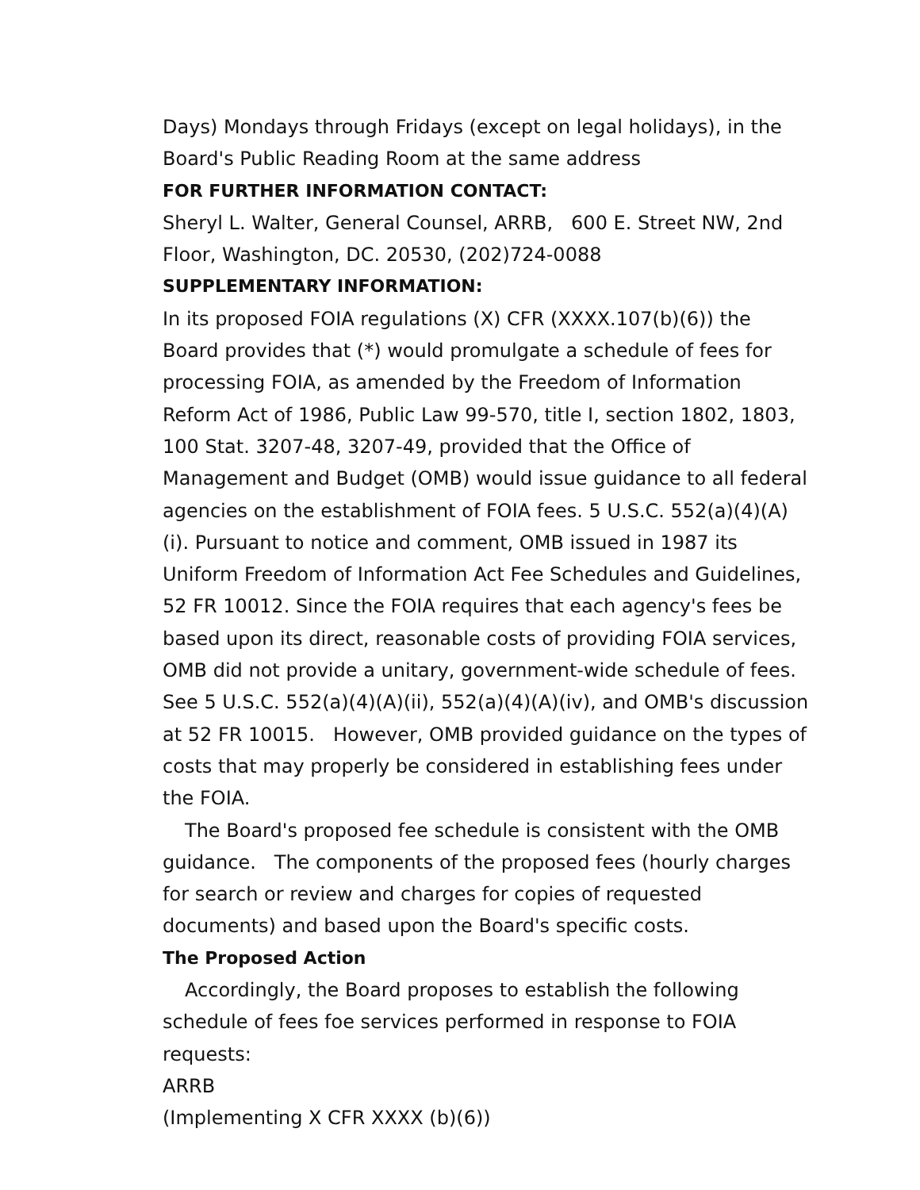Days) Mondays through Fridays (except on legal holidays), in the Board's Public Reading Room at the same address
FOR FURTHER INFORMATION CONTACT:
Sheryl L. Walter, General Counsel, ARRB, 600 E. Street NW, 2nd Floor, Washington, DC. 20530, (202)724-0088
SUPPLEMENTARY INFORMATION:
In its proposed FOIA regulations (X) CFR (XXXX.107(b)(6)) the Board provides that (*) would promulgate a schedule of fees for processing FOIA, as amended by the Freedom of Information Reform Act of 1986, Public Law 99-570, title I, section 1802, 1803, 100 Stat. 3207-48, 3207-49, provided that the Office of Management and Budget (OMB) would issue guidance to all federal agencies on the establishment of FOIA fees. 5 U.S.C. 552(a)(4)(A)(i). Pursuant to notice and comment, OMB issued in 1987 its Uniform Freedom of Information Act Fee Schedules and Guidelines, 52 FR 10012. Since the FOIA requires that each agency's fees be based upon its direct, reasonable costs of providing FOIA services, OMB did not provide a unitary, government-wide schedule of fees. See 5 U.S.C. 552(a)(4)(A)(ii), 552(a)(4)(A)(iv), and OMB's discussion at 52 FR 10015. However, OMB provided guidance on the types of costs that may properly be considered in establishing fees under the FOIA.
The Board's proposed fee schedule is consistent with the OMB guidance. The components of the proposed fees (hourly charges for search or review and charges for copies of requested documents) and based upon the Board's specific costs.
The Proposed Action
Accordingly, the Board proposes to establish the following schedule of fees foe services performed in response to FOIA requests:
ARRB
(Implementing X CFR XXXX (b)(6))